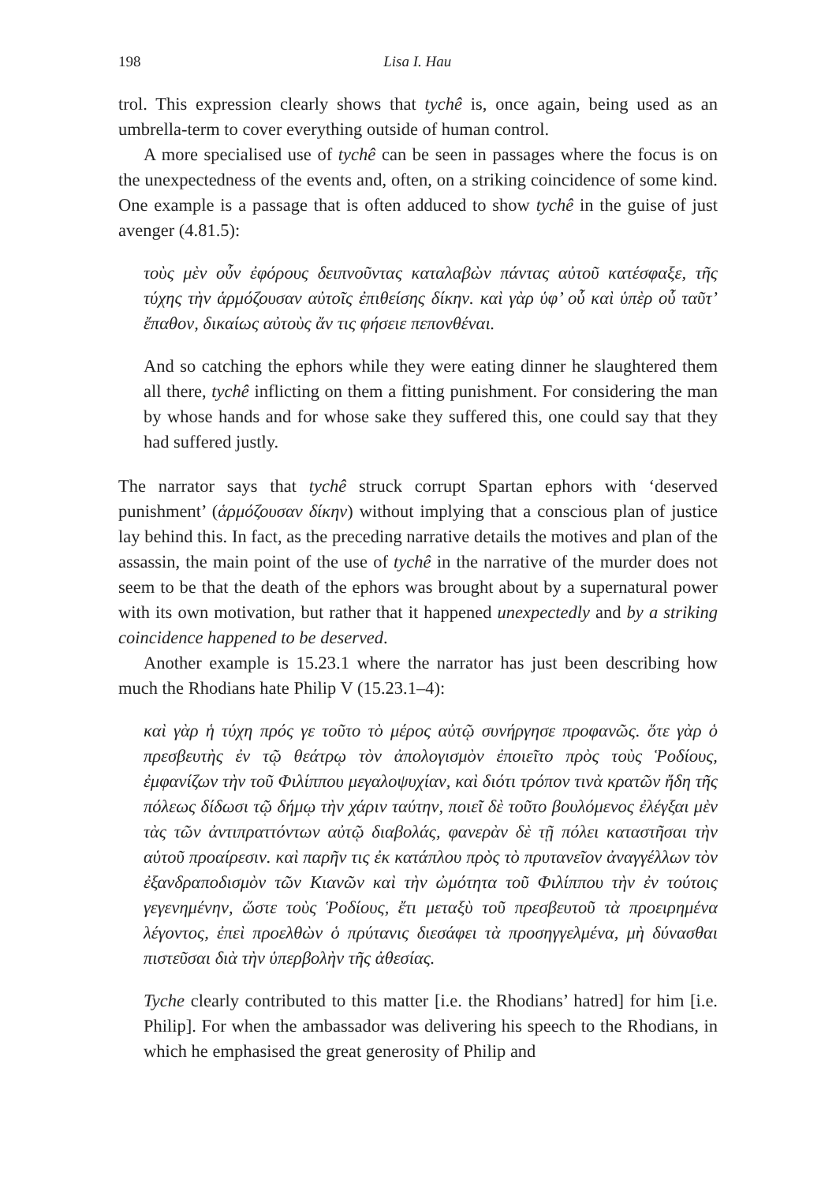198 Lisa I. Hau
trol. This expression clearly shows that tychê is, once again, being used as an umbrella-term to cover everything outside of human control.
A more specialised use of tychê can be seen in passages where the focus is on the unexpectedness of the events and, often, on a striking coincidence of some kind. One example is a passage that is often adduced to show tychê in the guise of just avenger (4.81.5):
τοὺς μὲν οὖν ἐφόρους δειπνοῦντας καταλαβὼν πάντας αὐτοῦ κατέσφαξε, τῆς τύχης τὴν ἁρμόζουσαν αὐτοῖς ἐπιθείσης δίκην. καὶ γὰρ ὑφ’ οὗ καὶ ὑπὲρ οὗ ταῦτ’ ἔπαθον, δικαίως αὐτοὺς ἄν τις φήσειε πεπονθέναι.
And so catching the ephors while they were eating dinner he slaughtered them all there, tychê inflicting on them a fitting punishment. For considering the man by whose hands and for whose sake they suffered this, one could say that they had suffered justly.
The narrator says that tychê struck corrupt Spartan ephors with ‘deserved punishment’ (ἁρμόζουσαν δίκην) without implying that a conscious plan of justice lay behind this. In fact, as the preceding narrative details the motives and plan of the assassin, the main point of the use of tychê in the narrative of the murder does not seem to be that the death of the ephors was brought about by a supernatural power with its own motivation, but rather that it happened unexpectedly and by a striking coincidence happened to be deserved.
Another example is 15.23.1 where the narrator has just been describing how much the Rhodians hate Philip V (15.23.1–4):
καὶ γὰρ ἡ τύχη πρός γε τοῦτο τὸ μέρος αὐτῷ συνήργησε προφανῶς. ὅτε γὰρ ὁ πρεσβευτὴς ἐν τῷ θεάτρῳ τὸν ἀπολογισμὸν ἐποιεῖτο πρὸς τοὺς Ῥοδίους, ἐμφανίζων τὴν τοῦ Φιλίππου μεγαλοψυχίαν, καὶ διότι τρόπον τινὰ κρατῶν ἤδη τῆς πόλεως δίδωσι τῷ δήμῳ τὴν χάριν ταύτην, ποιεῖ δὲ τοῦτο βουλόμενος ἐλέγξαι μὲν τὰς τῶν ἀντιπραττόντων αὐτῷ διαβολάς, φανερὰν δὲ τῇ πόλει καταστῆσαι τὴν αὑτοῦ προαίρεσιν. καὶ παρῆν τις ἐκ κατάπλου πρὸς τὸ πρυτανεῖον ἀναγγέλλων τὸν ἐξανδραποδισμὸν τῶν Κιανῶν καὶ τὴν ὠμότητα τοῦ Φιλίππου τὴν ἐν τούτοις γεγενημένην, ὥστε τοὺς Ῥοδίους, ἔτι μεταξὺ τοῦ πρεσβευτοῦ τὰ προειρημένα λέγοντος, ἐπεὶ προελθὼν ὁ πρύτανις διεσάφει τὰ προσηγγελμένα, μὴ δύνασθαι πιστεῦσαι διὰ τὴν ὑπερβολὴν τῆς ἀθεσίας.
Tyche clearly contributed to this matter [i.e. the Rhodians’ hatred] for him [i.e. Philip]. For when the ambassador was delivering his speech to the Rhodians, in which he emphasised the great generosity of Philip and